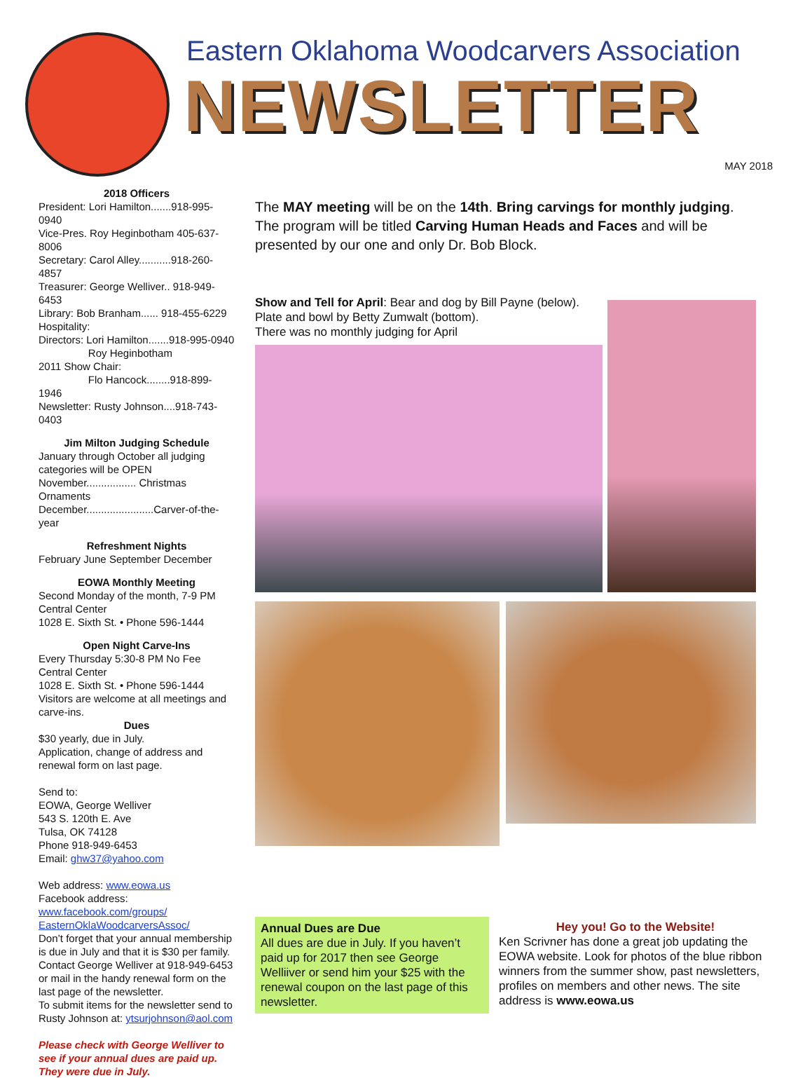Eastern Oklahoma Woodcarvers Association
NEWSLETTER
MAY 2018
2018 Officers
President: Lori Hamilton.......918-995-0940
Vice-Pres. Roy Heginbotham 405-637-8006
Secretary: Carol Alley...........918-260-4857
Treasurer: George Welliver.. 918-949-6453
Library: Bob Branham...... 918-455-6229
Hospitality:
Directors: Lori Hamilton.......918-995-0940
Roy Heginbotham
2011 Show Chair:
Flo Hancock........918-899-1946
Newsletter: Rusty Johnson....918-743-0403
Jim Milton Judging Schedule
January through October all judging categories will be OPEN
November................. Christmas Ornaments
December.......................Carver-of-the-year
Refreshment Nights
February June September December
EOWA Monthly Meeting
Second Monday of the month, 7-9 PM
Central Center
1028 E. Sixth St. • Phone 596-1444
Open Night Carve-Ins
Every Thursday 5:30-8 PM No Fee
Central Center
1028 E. Sixth St. • Phone 596-1444
Visitors are welcome at all meetings and carve-ins.
Dues
$30 yearly, due in July.
Application, change of address and renewal form on last page.
Send to:
EOWA, George Welliver
543 S. 120th E. Ave
Tulsa, OK 74128
Phone 918-949-6453
Email: ghw37@yahoo.com
Web address: www.eowa.us
Facebook address:
www.facebook.com/groups/ EasternOklaWoodcarversAssoc/
Don’t forget that your annual membership is due in July and that it is $30 per family. Contact George Welliver at 918-949-6453 or mail in the handy renewal form on the last page of the newsletter.
To submit items for the newsletter send to Rusty Johnson at: ytsurjohnson@aol.com
Please check with George Welliver to see if your annual dues are paid up. They were due in July.
The MAY meeting will be on the 14th. Bring carvings for monthly judging. The program will be titled Carving Human Heads and Faces and will be presented by our one and only Dr. Bob Block.
Show and Tell for April: Bear and dog by Bill Payne (below). Plate and bowl by Betty Zumwalt (bottom).
There was no monthly judging for April
Annual Dues are Due
All dues are due in July. If you haven’t paid up for 2017 then see George Welliiver or send him your $25 with the renewal coupon on the last page of this newsletter.
Hey you! Go to the Website!
Ken Scrivner has done a great job updating the EOWA website. Look for photos of the blue ribbon winners from the summer show, past newsletters, profiles on members and other news. The site address is www.eowa.us